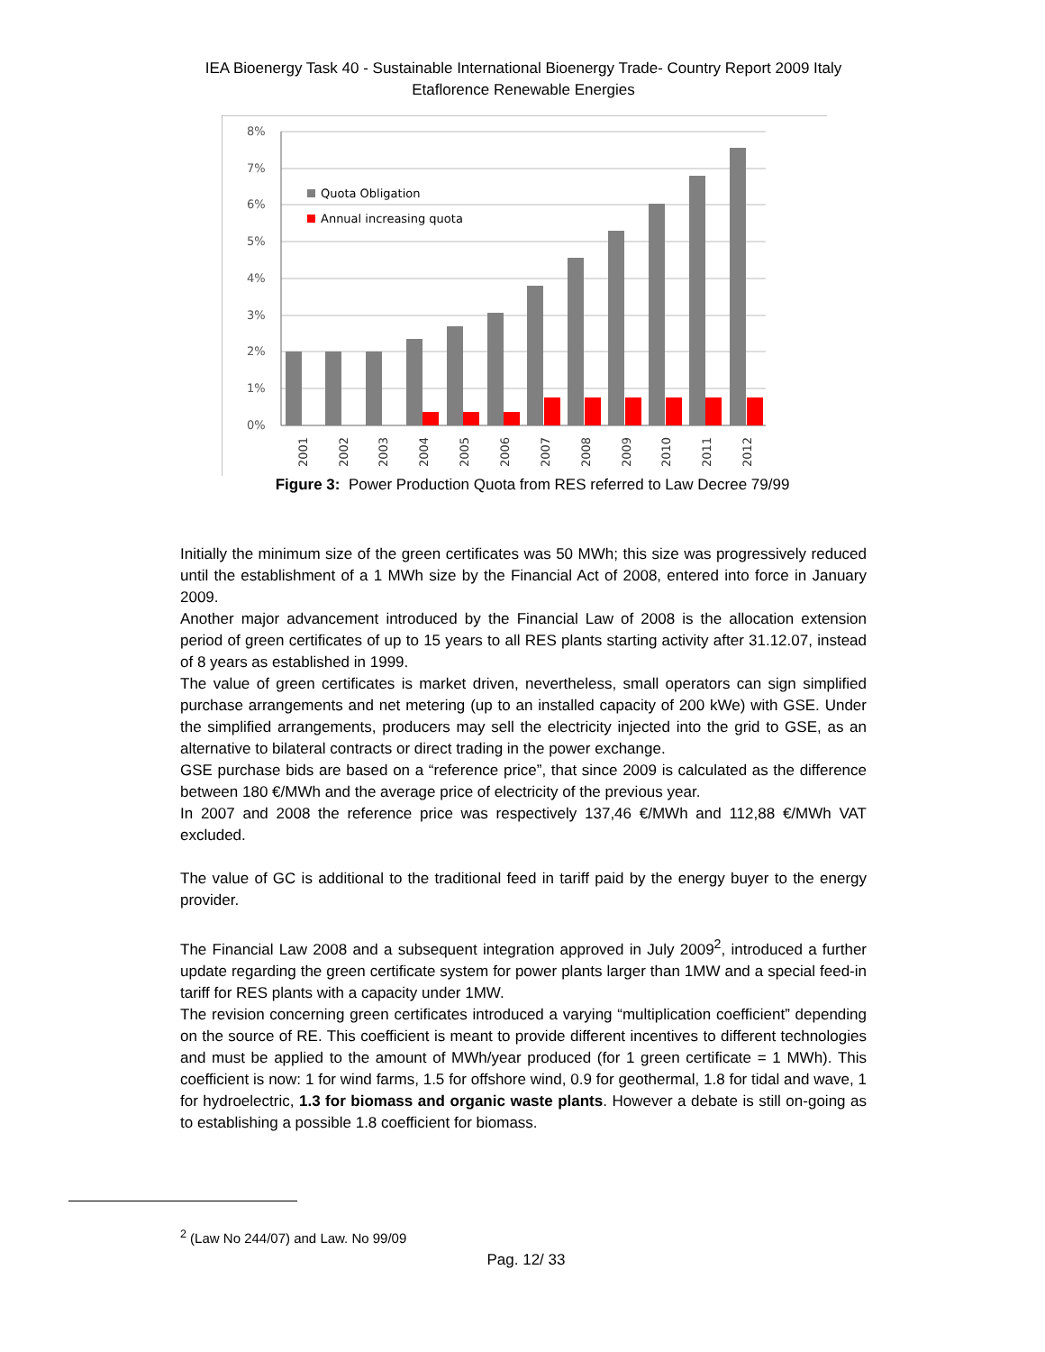IEA Bioenergy Task 40 - Sustainable International Bioenergy Trade- Country Report 2009 Italy
Etaflorence Renewable Energies
8%
7%
6%
5%
4%
3%
2%
1%
0%
Quota Obligation
Annual increasing quota
2001
2002
2003
2004
2005
2006
2007
2008
2009
2010
2011
2012
Figure 3: Power Production Quota from RES referred to Law Decree 79/99
Initially the minimum size of the green certificates was 50 MWh; this size was progressively reduced until the establishment of a 1 MWh size by the Financial Act of 2008, entered into force in January 2009.
Another major advancement introduced by the Financial Law of 2008 is the allocation extension period of green certificates of up to 15 years to all RES plants starting activity after 31.12.07, instead of 8 years as established in 1999.
The value of green certificates is market driven, nevertheless, small operators can sign simplified purchase arrangements and net metering (up to an installed capacity of 200 kWe) with GSE. Under the simplified arrangements, producers may sell the electricity injected into the grid to GSE, as an alternative to bilateral contracts or direct trading in the power exchange.
GSE purchase bids are based on a “reference price”, that since 2009 is calculated as the difference between 180 €/MWh and the average price of electricity of the previous year.
In 2007 and 2008 the reference price was respectively 137,46 €/MWh and 112,88 €/MWh VAT excluded.
The value of GC is additional to the traditional feed in tariff paid by the energy buyer to the energy provider.
The Financial Law 2008 and a subsequent integration approved in July 2009<sup>2</sup>, introduced a further update regarding the green certificate system for power plants larger than 1MW and a special feed-in tariff for RES plants with a capacity under 1MW.
The revision concerning green certificates introduced a varying “multiplication coefficient” depending on the source of RE. This coefficient is meant to provide different incentives to different technologies and must be applied to the amount of MWh/year produced (for 1 green certificate = 1 MWh). This coefficient is now: 1 for wind farms, 1.5 for offshore wind, 0.9 for geothermal, 1.8 for tidal and wave, 1 for hydroelectric, 1.3 for biomass and organic waste plants. However a debate is still on-going as to establishing a possible 1.8 coefficient for biomass.
<sup>2</sup> (Law No 244/07) and Law. No 99/09
Pag. 12/ 33